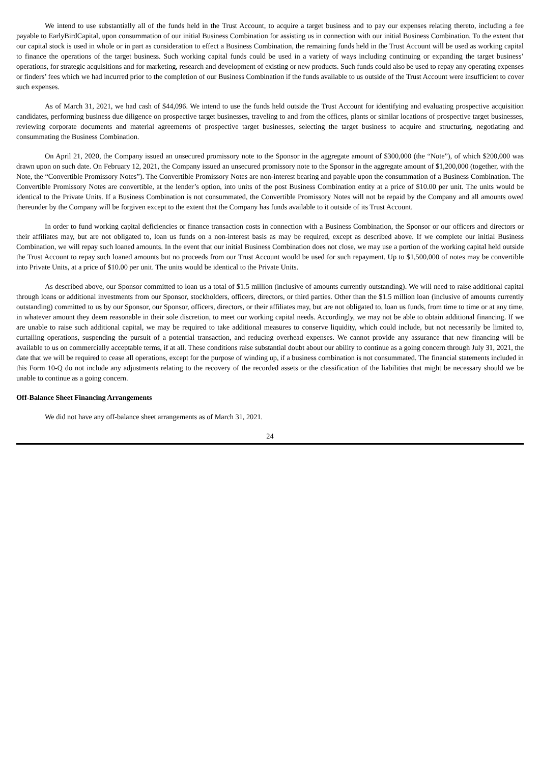We intend to use substantially all of the funds held in the Trust Account, to acquire a target business and to pay our expenses relating thereto, including a fee payable to EarlyBirdCapital, upon consummation of our initial Business Combination for assisting us in connection with our initial Business Combination. To the extent that our capital stock is used in whole or in part as consideration to effect a Business Combination, the remaining funds held in the Trust Account will be used as working capital to finance the operations of the target business. Such working capital funds could be used in a variety of ways including continuing or expanding the target business’ operations, for strategic acquisitions and for marketing, research and development of existing or new products. Such funds could also be used to repay any operating expenses or finders’ fees which we had incurred prior to the completion of our Business Combination if the funds available to us outside of the Trust Account were insufficient to cover such expenses.
As of March 31, 2021, we had cash of $44,096. We intend to use the funds held outside the Trust Account for identifying and evaluating prospective acquisition candidates, performing business due diligence on prospective target businesses, traveling to and from the offices, plants or similar locations of prospective target businesses, reviewing corporate documents and material agreements of prospective target businesses, selecting the target business to acquire and structuring, negotiating and consummating the Business Combination.
On April 21, 2020, the Company issued an unsecured promissory note to the Sponsor in the aggregate amount of $300,000 (the “Note”), of which $200,000 was drawn upon on such date. On February 12, 2021, the Company issued an unsecured promissory note to the Sponsor in the aggregate amount of $1,200,000 (together, with the Note, the “Convertible Promissory Notes”). The Convertible Promissory Notes are non-interest bearing and payable upon the consummation of a Business Combination. The Convertible Promissory Notes are convertible, at the lender’s option, into units of the post Business Combination entity at a price of $10.00 per unit. The units would be identical to the Private Units. If a Business Combination is not consummated, the Convertible Promissory Notes will not be repaid by the Company and all amounts owed thereunder by the Company will be forgiven except to the extent that the Company has funds available to it outside of its Trust Account.
In order to fund working capital deficiencies or finance transaction costs in connection with a Business Combination, the Sponsor or our officers and directors or their affiliates may, but are not obligated to, loan us funds on a non-interest basis as may be required, except as described above. If we complete our initial Business Combination, we will repay such loaned amounts. In the event that our initial Business Combination does not close, we may use a portion of the working capital held outside the Trust Account to repay such loaned amounts but no proceeds from our Trust Account would be used for such repayment. Up to $1,500,000 of notes may be convertible into Private Units, at a price of $10.00 per unit. The units would be identical to the Private Units.
As described above, our Sponsor committed to loan us a total of $1.5 million (inclusive of amounts currently outstanding). We will need to raise additional capital through loans or additional investments from our Sponsor, stockholders, officers, directors, or third parties. Other than the $1.5 million loan (inclusive of amounts currently outstanding) committed to us by our Sponsor, our Sponsor, officers, directors, or their affiliates may, but are not obligated to, loan us funds, from time to time or at any time, in whatever amount they deem reasonable in their sole discretion, to meet our working capital needs. Accordingly, we may not be able to obtain additional financing. If we are unable to raise such additional capital, we may be required to take additional measures to conserve liquidity, which could include, but not necessarily be limited to, curtailing operations, suspending the pursuit of a potential transaction, and reducing overhead expenses. We cannot provide any assurance that new financing will be available to us on commercially acceptable terms, if at all. These conditions raise substantial doubt about our ability to continue as a going concern through July 31, 2021, the date that we will be required to cease all operations, except for the purpose of winding up, if a business combination is not consummated. The financial statements included in this Form 10-Q do not include any adjustments relating to the recovery of the recorded assets or the classification of the liabilities that might be necessary should we be unable to continue as a going concern.
Off-Balance Sheet Financing Arrangements
We did not have any off-balance sheet arrangements as of March 31, 2021.
24